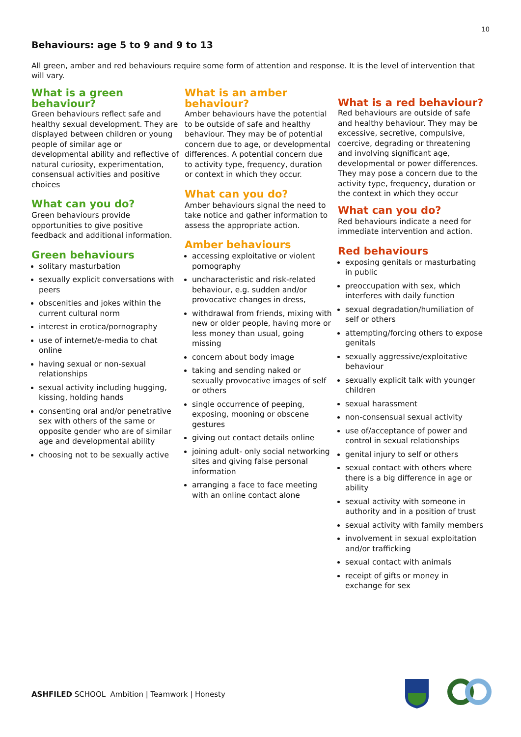10
Behaviours: age 5 to 9 and 9 to 13
All green, amber and red behaviours require some form of attention and response. It is the level of intervention that will vary.
What is a green behaviour?
Green behaviours reflect safe and healthy sexual development. They are displayed between children or young people of similar age or developmental ability and reflective of natural curiosity, experimentation, consensual activities and positive choices
What can you do?
Green behaviours provide opportunities to give positive feedback and additional information.
Green behaviours
solitary masturbation
sexually explicit conversations with peers
obscenities and jokes within the current cultural norm
interest in erotica/pornography
use of internet/e-media to chat online
having sexual or non-sexual relationships
sexual activity including hugging, kissing, holding hands
consenting oral and/or penetrative sex with others of the same or opposite gender who are of similar age and developmental ability
choosing not to be sexually active
What is an amber behaviour?
Amber behaviours have the potential to be outside of safe and healthy behaviour. They may be of potential concern due to age, or developmental differences. A potential concern due to activity type, frequency, duration or context in which they occur.
What can you do?
Amber behaviours signal the need to take notice and gather information to assess the appropriate action.
Amber behaviours
accessing exploitative or violent pornography
uncharacteristic and risk-related behaviour, e.g. sudden and/or provocative changes in dress,
withdrawal from friends, mixing with new or older people, having more or less money than usual, going missing
concern about body image
taking and sending naked or sexually provocative images of self or others
single occurrence of peeping, exposing, mooning or obscene gestures
giving out contact details online
joining adult- only social networking sites and giving false personal information
arranging a face to face meeting with an online contact alone
What is a red behaviour?
Red behaviours are outside of safe and healthy behaviour. They may be excessive, secretive, compulsive, coercive, degrading or threatening and involving significant age, developmental or power differences. They may pose a concern due to the activity type, frequency, duration or the context in which they occur
What can you do?
Red behaviours indicate a need for immediate intervention and action.
Red behaviours
exposing genitals or masturbating in public
preoccupation with sex, which interferes with daily function
sexual degradation/humiliation of self or others
attempting/forcing others to expose genitals
sexually aggressive/exploitative behaviour
sexually explicit talk with younger children
sexual harassment
non-consensual sexual activity
use of/acceptance of power and control in sexual relationships
genital injury to self or others
sexual contact with others where there is a big difference in age or ability
sexual activity with someone in authority and in a position of trust
sexual activity with family members
involvement in sexual exploitation and/or trafficking
sexual contact with animals
receipt of gifts or money in exchange for sex
ASHFILED SCHOOL Ambition | Teamwork | Honesty